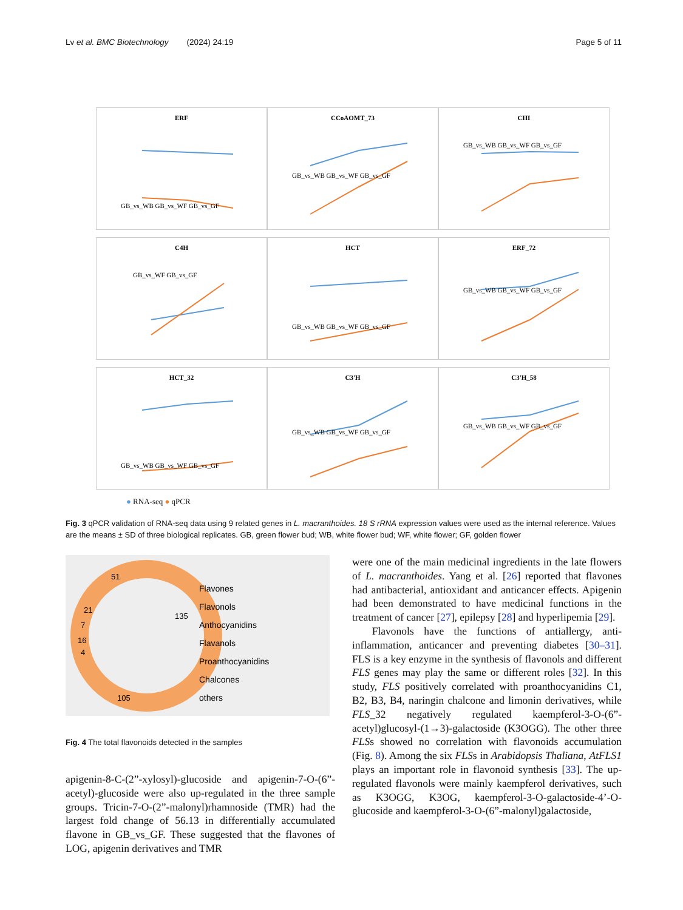Lv et al. BMC Biotechnology (2024) 24:19 Page 5 of 11
ERF
GB_vs_WB GB_vs_WF GB_vs_GF
CCoAOMT_73
GB_vs_WB GB_vs_WF GB_vs_GF
CHI
GB_vs_WB GB_vs_WF GB_vs_GF
C4H
GB_vs_WF GB_vs_GF
HCT
GB_vs_WB GB_vs_WF GB_vs_GF
ERF_72
GB_vs_WB GB_vs_WF GB_vs_GF
HCT_32
GB_vs_WB GB_vs_WF GB_vs_GF
C3'H
GB_vs_WB GB_vs_WF GB_vs_GF
C3'H_58
GB_vs_WB GB_vs_WF GB_vs_GF
● RNA-seq ● qPCR
Fig. 3 qPCR validation of RNA-seq data using 9 related genes in L. macranthoides. 18 S rRNA expression values were used as the internal reference. Values are the means ± SD of three biological replicates. GB, green flower bud; WB, white flower bud; WF, white flower; GF, golden flower
Flavones
Flavonols
Anthocyanidins
Flavanols
Proanthocyanidins
Chalcones
others
.
51
21
7
16
4
135
105
Fig. 4 The total flavonoids detected in the samples
apigenin-8-C-(2”-xylosyl)-glucoside and apigenin-7-O-(6”-acetyl)-glucoside were also up-regulated in the three sample groups. Tricin-7-O-(2”-malonyl)rhamnoside (TMR) had the largest fold change of 56.13 in differentially accumulated flavone in GB_vs_GF. These suggested that the flavones of LOG, apigenin derivatives and TMR
were one of the main medicinal ingredients in the late flowers of L. macranthoides. Yang et al. [26] reported that flavones had antibacterial, antioxidant and anticancer effects. Apigenin had been demonstrated to have medicinal functions in the treatment of cancer [27], epilepsy [28] and hyperlipemia [29].
Flavonols have the functions of antiallergy, anti-inflammation, anticancer and preventing diabetes [30–31]. FLS is a key enzyme in the synthesis of flavonols and different FLS genes may play the same or different roles [32]. In this study, FLS positively correlated with proanthocyanidins C1, B2, B3, B4, naringin chalcone and limonin derivatives, while FLS_32 negatively regulated kaempferol-3-O-(6”-acetyl)glucosyl-(1→3)-galactoside (K3OGG). The other three FLSs showed no correlation with flavonoids accumulation (Fig. 8). Among the six FLSs in Arabidopsis Thaliana, AtFLS1 plays an important role in flavonoid synthesis [33]. The up-regulated flavonols were mainly kaempferol derivatives, such as K3OGG, K3OG, kaempferol-3-O-galactoside-4’-O-glucoside and kaempferol-3-O-(6”-malonyl)galactoside,